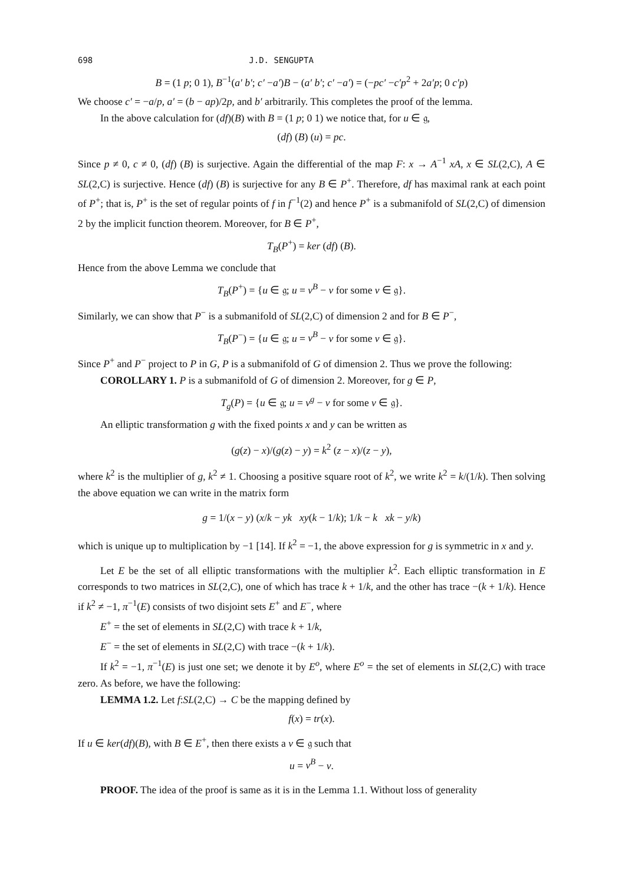698 J.D. SENGUPTA
B = (1 p; 0 1), B<sup>−1</sup>(a′ b′; c′ −a′)B − (a′ b′; c′ −a′) = (−pc′ −c′p<sup>2</sup> + 2a′p; 0 c′p)
We choose c′ = −a/p, a′ = (b − ap)/2p, and b′ arbitrarily. This completes the proof of the lemma.
In the above calculation for (df)(B) with B = (1 p; 0 1) we notice that, for u ∈ 𝔤,
(df) (B) (u) = pc.
Since p ≠ 0, c ≠ 0, (df) (B) is surjective. Again the differential of the map F: x → A<sup>−1</sup> xA, x ∈ SL(2,C), A ∈ SL(2,C) is surjective. Hence (df) (B) is surjective for any B ∈ P<sup>+</sup>. Therefore, df has maximal rank at each point of P<sup>+</sup>; that is, P<sup>+</sup> is the set of regular points of f in f<sup>−1</sup>(2) and hence P<sup>+</sup> is a submanifold of SL(2,C) of dimension 2 by the implicit function theorem. Moreover, for B ∈ P<sup>+</sup>,
T<sub>B</sub>(P<sup>+</sup>) = ker (df) (B).
Hence from the above Lemma we conclude that
T<sub>B</sub>(P<sup>+</sup>) = {u ∈ 𝔤; u = v<sup>B</sup> − v for some v ∈ 𝔤}.
Similarly, we can show that P<sup>−</sup> is a submanifold of SL(2,C) of dimension 2 and for B ∈ P<sup>−</sup>,
T<sub>B</sub>(P<sup>−</sup>) = {u ∈ 𝔤; u = v<sup>B</sup> − v for some v ∈ 𝔤}.
Since P<sup>+</sup> and P<sup>−</sup> project to P in G, P is a submanifold of G of dimension 2. Thus we prove the following:
COROLLARY 1. P is a submanifold of G of dimension 2. Moreover, for g ∈ P,
T<sub>g</sub>(P) = {u ∈ 𝔤; u = v<sup>g</sup> − v for some v ∈ 𝔤}.
An elliptic transformation g with the fixed points x and y can be written as
(g(z) − x)/(g(z) − y) = k<sup>2</sup> (z − x)/(z − y),
where k<sup>2</sup> is the multiplier of g, k<sup>2</sup> ≠ 1. Choosing a positive square root of k<sup>2</sup>, we write k<sup>2</sup> = k/(1/k). Then solving the above equation we can write in the matrix form
g = 1/(x − y) (x/k − yk xy(k − 1/k); 1/k − k xk − y/k)
which is unique up to multiplication by −1 [14]. If k<sup>2</sup> = −1, the above expression for g is symmetric in x and y.
Let E be the set of all elliptic transformations with the multiplier k<sup>2</sup>. Each elliptic transformation in E corresponds to two matrices in SL(2,C), one of which has trace k + 1/k, and the other has trace −(k + 1/k). Hence if k<sup>2</sup> ≠ −1, π<sup>−1</sup>(E) consists of two disjoint sets E<sup>+</sup> and E<sup>−</sup>, where
E<sup>+</sup> = the set of elements in SL(2,C) with trace k + 1/k,
E<sup>−</sup> = the set of elements in SL(2,C) with trace −(k + 1/k).
If k<sup>2</sup> = −1, π<sup>−1</sup>(E) is just one set; we denote it by E<sup>o</sup>, where E<sup>o</sup> = the set of elements in SL(2,C) with trace zero. As before, we have the following:
LEMMA 1.2. Let f:SL(2,C) → C be the mapping defined by
f(x) = tr(x).
If u ∈ ker(df)(B), with B ∈ E<sup>+</sup>, then there exists a v ∈ 𝔤 such that
u = v<sup>B</sup> − v.
PROOF. The idea of the proof is same as it is in the Lemma 1.1. Without loss of generality